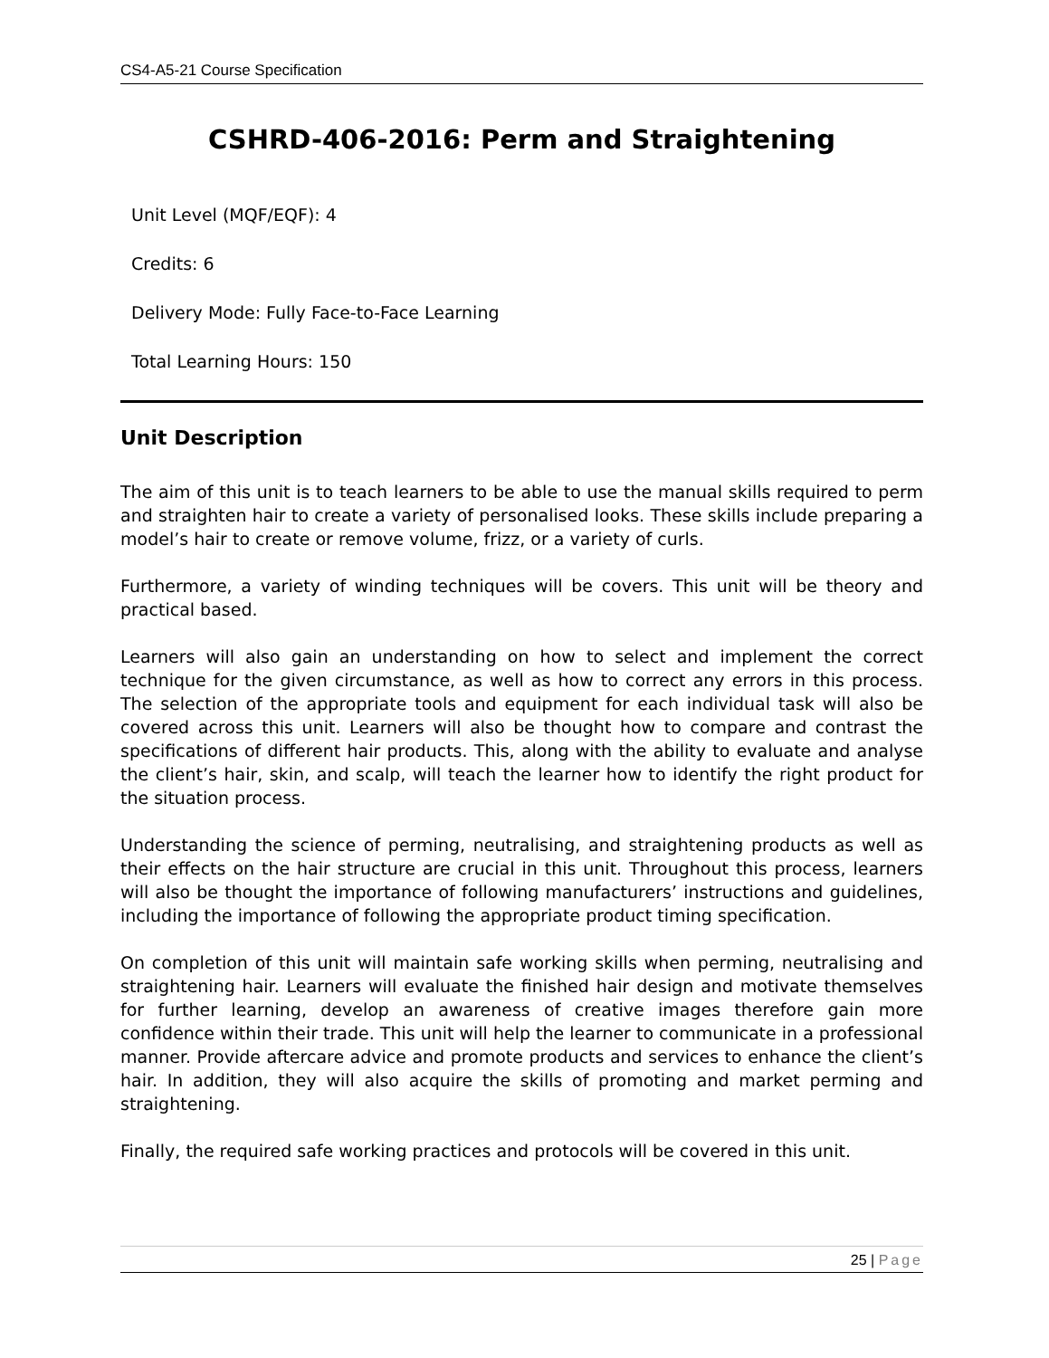CS4-A5-21 Course Specification
CSHRD-406-2016: Perm and Straightening
Unit Level (MQF/EQF): 4
Credits: 6
Delivery Mode: Fully Face-to-Face Learning
Total Learning Hours: 150
Unit Description
The aim of this unit is to teach learners to be able to use the manual skills required to perm and straighten hair to create a variety of personalised looks. These skills include preparing a model’s hair to create or remove volume, frizz, or a variety of curls.
Furthermore, a variety of winding techniques will be covers. This unit will be theory and practical based.
Learners will also gain an understanding on how to select and implement the correct technique for the given circumstance, as well as how to correct any errors in this process. The selection of the appropriate tools and equipment for each individual task will also be covered across this unit. Learners will also be thought how to compare and contrast the specifications of different hair products. This, along with the ability to evaluate and analyse the client’s hair, skin, and scalp, will teach the learner how to identify the right product for the situation process.
Understanding the science of perming, neutralising, and straightening products as well as their effects on the hair structure are crucial in this unit. Throughout this process, learners will also be thought the importance of following manufacturers’ instructions and guidelines, including the importance of following the appropriate product timing specification.
On completion of this unit will maintain safe working skills when perming, neutralising and straightening hair. Learners will evaluate the finished hair design and motivate themselves for further learning, develop an awareness of creative images therefore gain more confidence within their trade. This unit will help the learner to communicate in a professional manner. Provide aftercare advice and promote products and services to enhance the client’s hair. In addition, they will also acquire the skills of promoting and market perming and straightening.
Finally, the required safe working practices and protocols will be covered in this unit.
25 | Page